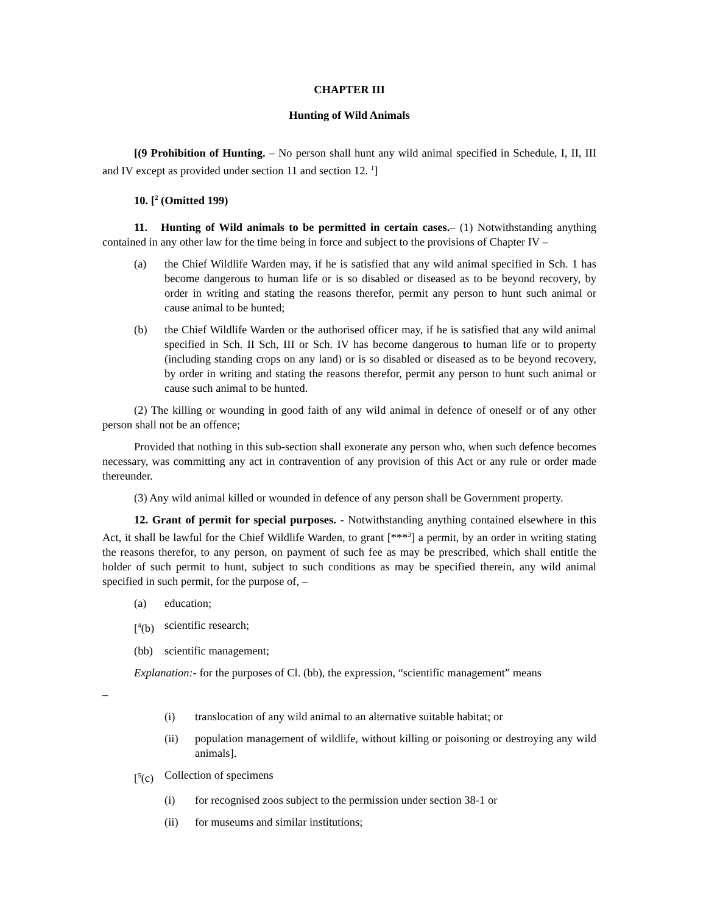CHAPTER III
Hunting of Wild Animals
[(9 Prohibition of Hunting. – No person shall hunt any wild animal specified in Schedule, I, II, III and IV except as provided under section 11 and section 12. <sup>1</sup>]
10. [<sup>2</sup> (Omitted 199)
11. Hunting of Wild animals to be permitted in certain cases.– (1) Notwithstanding anything contained in any other law for the time being in force and subject to the provisions of Chapter IV –
(a) the Chief Wildlife Warden may, if he is satisfied that any wild animal specified in Sch. 1 has become dangerous to human life or is so disabled or diseased as to be beyond recovery, by order in writing and stating the reasons therefor, permit any person to hunt such animal or cause animal to be hunted;
(b) the Chief Wildlife Warden or the authorised officer may, if he is satisfied that any wild animal specified in Sch. II Sch, III or Sch. IV has become dangerous to human life or to property (including standing crops on any land) or is so disabled or diseased as to be beyond recovery, by order in writing and stating the reasons therefor, permit any person to hunt such animal or cause such animal to be hunted.
(2) The killing or wounding in good faith of any wild animal in defence of oneself or of any other person shall not be an offence;
Provided that nothing in this sub-section shall exonerate any person who, when such defence becomes necessary, was committing any act in contravention of any provision of this Act or any rule or order made thereunder.
(3) Any wild animal killed or wounded in defence of any person shall be Government property.
12. Grant of permit for special purposes. - Notwithstanding anything contained elsewhere in this Act, it shall be lawful for the Chief Wildlife Warden, to grant [***<sup>3</sup>] a permit, by an order in writing stating the reasons therefor, to any person, on payment of such fee as may be prescribed, which shall entitle the holder of such permit to hunt, subject to such conditions as may be specified therein, any wild animal specified in such permit, for the purpose of, –
(a) education;
[<sup>4</sup>(b) scientific research;
(bb) scientific management;
Explanation:- for the purposes of Cl. (bb), the expression, “scientific management” means
–
(i) translocation of any wild animal to an alternative suitable habitat; or
(ii) population management of wildlife, without killing or poisoning or destroying any wild animals].
[<sup>5</sup>(c) Collection of specimens
(i) for recognised zoos subject to the permission under section 38-1 or
(ii) for museums and similar institutions;